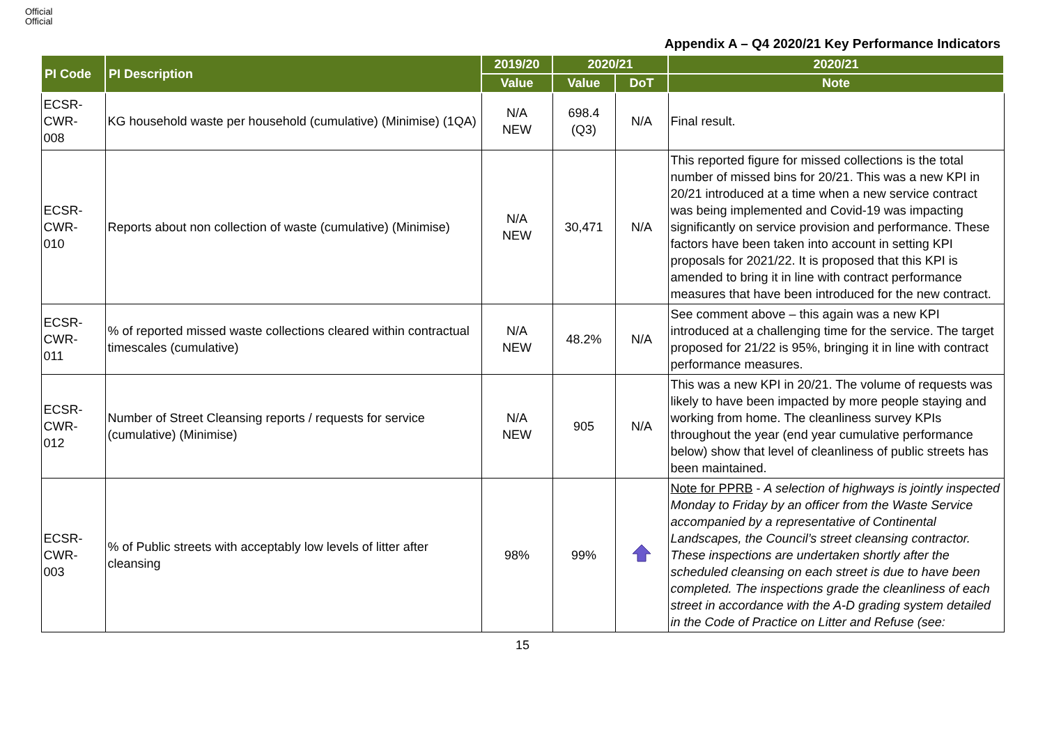Official
Official
Appendix A – Q4 2020/21 Key Performance Indicators
| PI Code | PI Description | 2019/20 | 2020/21 | | 2020/21 |
| --- | --- | --- | --- | --- | --- |
| | | Value | Value | DoT | Note |
| ECSR- CWR- 008 | KG household waste per household (cumulative) (Minimise) (1QA) | N/A NEW | 698.4 (Q3) | N/A | Final result. |
| ECSR- CWR- 010 | Reports about non collection of waste (cumulative) (Minimise) | N/A NEW | 30,471 | N/A | This reported figure for missed collections is the total number of missed bins for 20/21. This was a new KPI in 20/21 introduced at a time when a new service contract was being implemented and Covid-19 was impacting significantly on service provision and performance. These factors have been taken into account in setting KPI proposals for 2021/22. It is proposed that this KPI is amended to bring it in line with contract performance measures that have been introduced for the new contract. |
| ECSR- CWR- 011 | % of reported missed waste collections cleared within contractual timescales (cumulative) | N/A NEW | 48.2% | N/A | See comment above – this again was a new KPI introduced at a challenging time for the service. The target proposed for 21/22 is 95%, bringing it in line with contract performance measures. |
| ECSR- CWR- 012 | Number of Street Cleansing reports / requests for service (cumulative) (Minimise) | N/A NEW | 905 | N/A | This was a new KPI in 20/21. The volume of requests was likely to have been impacted by more people staying and working from home. The cleanliness survey KPIs throughout the year (end year cumulative performance below) show that level of cleanliness of public streets has been maintained. |
| ECSR- CWR- 003 | % of Public streets with acceptably low levels of litter after cleansing | 98% | 99% | | Note for PPRB - A selection of highways is jointly inspected Monday to Friday by an officer from the Waste Service accompanied by a representative of Continental Landscapes, the Council’s street cleansing contractor. These inspections are undertaken shortly after the scheduled cleansing on each street is due to have been completed. The inspections grade the cleanliness of each street in accordance with the A-D grading system detailed in the Code of Practice on Litter and Refuse (see: |
15